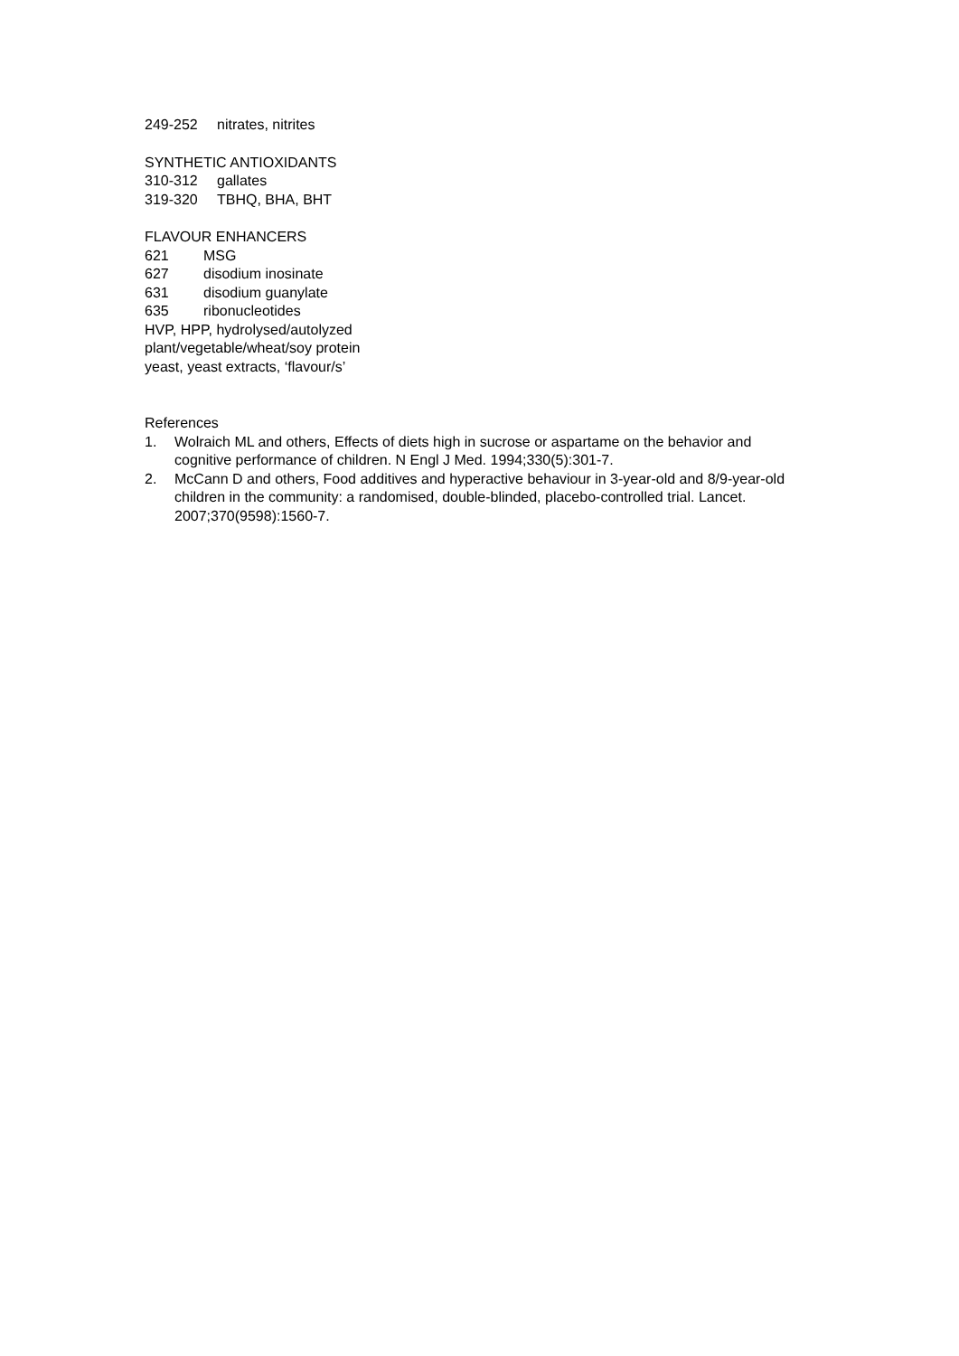249-252 nitrates, nitrites
SYNTHETIC ANTIOXIDANTS
310-312 gallates
319-320 TBHQ, BHA, BHT
FLAVOUR ENHANCERS
621 MSG
627 disodium inosinate
631 disodium guanylate
635 ribonucleotides
HVP, HPP, hydrolysed/autolyzed
plant/vegetable/wheat/soy protein
yeast, yeast extracts, ‘flavour/s’
References
1. Wolraich ML and others, Effects of diets high in sucrose or aspartame on the behavior and cognitive performance of children. N Engl J Med. 1994;330(5):301-7.
2. McCann D and others, Food additives and hyperactive behaviour in 3-year-old and 8/9-year-old children in the community: a randomised, double-blinded, placebo-controlled trial. Lancet. 2007;370(9598):1560-7.